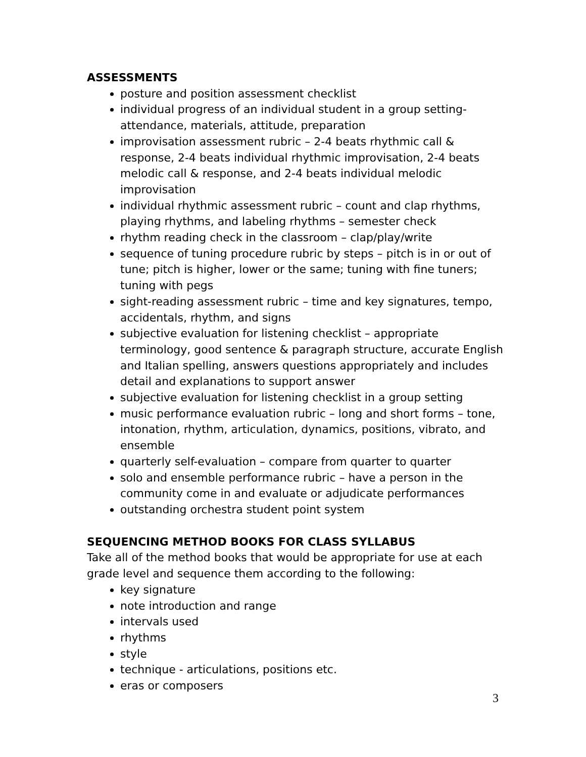ASSESSMENTS
posture and position assessment checklist
individual progress of an individual student in a group setting- attendance, materials, attitude, preparation
improvisation assessment rubric – 2-4 beats rhythmic call & response, 2-4 beats individual rhythmic improvisation, 2-4 beats melodic call & response, and 2-4 beats individual melodic improvisation
individual rhythmic assessment rubric – count and clap rhythms, playing rhythms, and labeling rhythms – semester check
rhythm reading check in the classroom – clap/play/write
sequence of tuning procedure rubric by steps – pitch is in or out of tune; pitch is higher, lower or the same; tuning with fine tuners; tuning with pegs
sight-reading assessment rubric – time and key signatures, tempo, accidentals, rhythm, and signs
subjective evaluation for listening checklist – appropriate terminology, good sentence & paragraph structure, accurate English and Italian spelling, answers questions appropriately and includes detail and explanations to support answer
subjective evaluation for listening checklist in a group setting
music performance evaluation rubric – long and short forms – tone, intonation, rhythm, articulation, dynamics, positions, vibrato, and ensemble
quarterly self-evaluation – compare from quarter to quarter
solo and ensemble performance rubric – have a person in the community come in and evaluate or adjudicate performances
outstanding orchestra student point system
SEQUENCING METHOD BOOKS FOR CLASS SYLLABUS
Take all of the method books that would be appropriate for use at each grade level and sequence them according to the following:
key signature
note introduction and range
intervals used
rhythms
style
technique - articulations, positions etc.
eras or composers
3